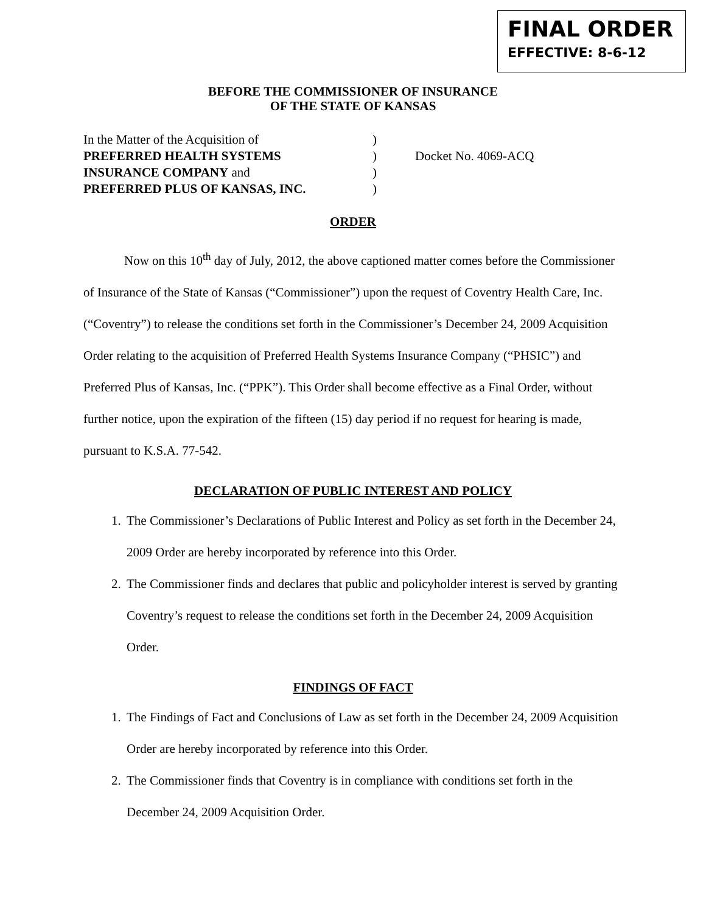FINAL ORDER
EFFECTIVE: 8-6-12
BEFORE THE COMMISSIONER OF INSURANCE
OF THE STATE OF KANSAS
| In the Matter of the Acquisition of | ) | |
| PREFERRED HEALTH SYSTEMS | ) | Docket No. 4069-ACQ |
| INSURANCE COMPANY and | ) | |
| PREFERRED PLUS OF KANSAS, INC. | ) | |
ORDER
Now on this 10<sup>th</sup> day of July, 2012, the above captioned matter comes before the Commissioner of Insurance of the State of Kansas (“Commissioner”) upon the request of Coventry Health Care, Inc. (“Coventry”) to release the conditions set forth in the Commissioner’s December 24, 2009 Acquisition Order relating to the acquisition of Preferred Health Systems Insurance Company (“PHSIC”) and Preferred Plus of Kansas, Inc. (“PPK”). This Order shall become effective as a Final Order, without further notice, upon the expiration of the fifteen (15) day period if no request for hearing is made, pursuant to K.S.A. 77-542.
DECLARATION OF PUBLIC INTEREST AND POLICY
1. The Commissioner’s Declarations of Public Interest and Policy as set forth in the December 24, 2009 Order are hereby incorporated by reference into this Order.
2. The Commissioner finds and declares that public and policyholder interest is served by granting Coventry’s request to release the conditions set forth in the December 24, 2009 Acquisition Order.
FINDINGS OF FACT
1. The Findings of Fact and Conclusions of Law as set forth in the December 24, 2009 Acquisition Order are hereby incorporated by reference into this Order.
2. The Commissioner finds that Coventry is in compliance with conditions set forth in the December 24, 2009 Acquisition Order.